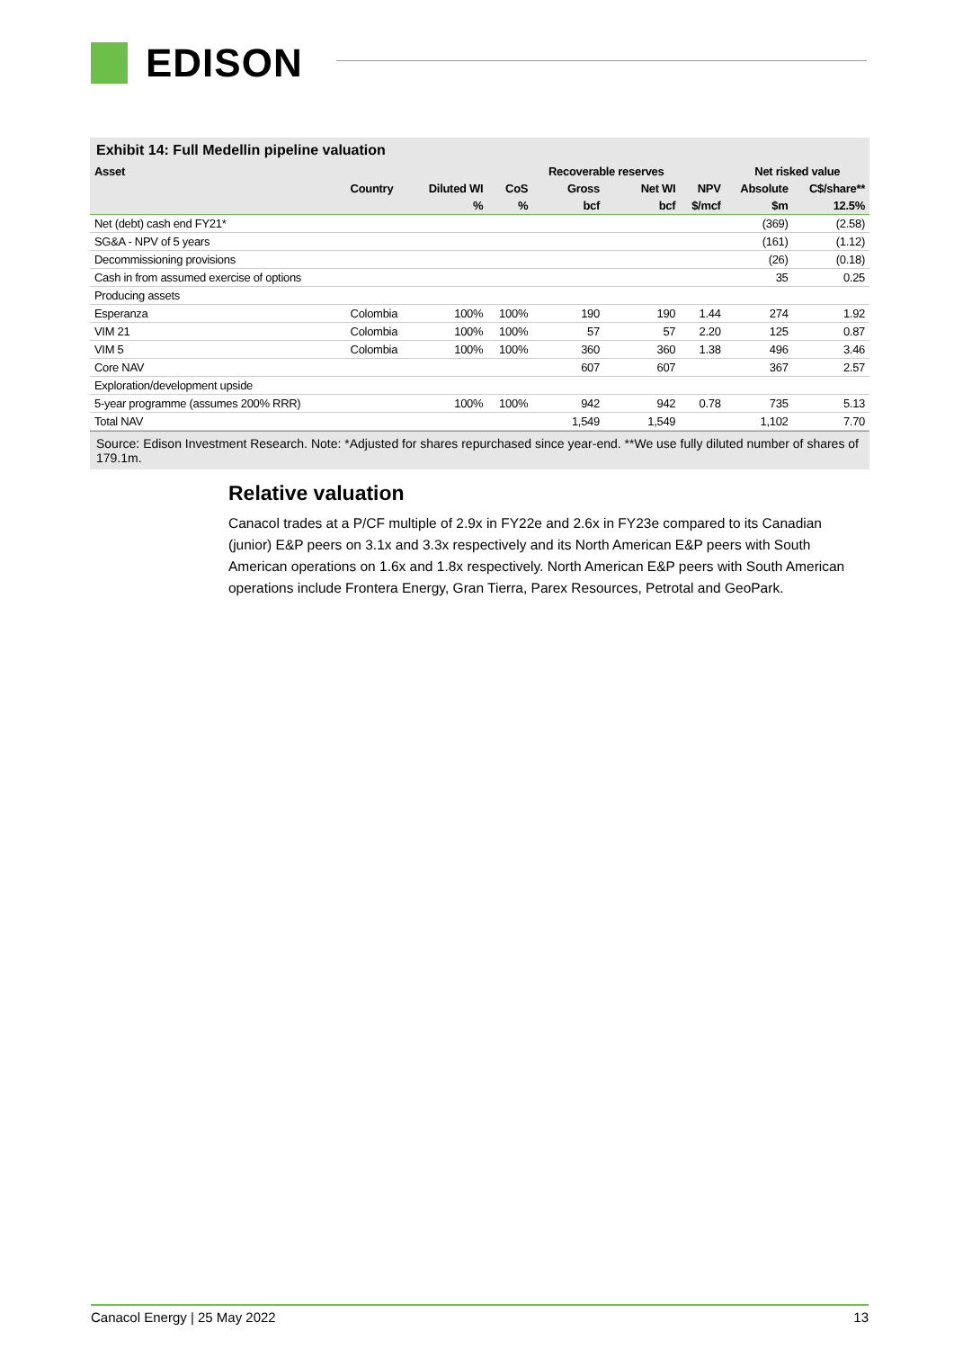EDISON
Exhibit 14: Full Medellin pipeline valuation
| Asset | | | | Recoverable reserves | | | Net risked value | |
| --- | --- | --- | --- | --- | --- | --- | --- | --- |
| | Country | Diluted WI | CoS | Gross | Net WI | NPV | Absolute | C$/share** |
| | | % | % | bcf | bcf | $/mcf | $m | 12.5% |
| Net (debt) cash end FY21* | | | | | | | (369) | (2.58) |
| SG&A - NPV of 5 years | | | | | | | (161) | (1.12) |
| Decommissioning provisions | | | | | | | (26) | (0.18) |
| Cash in from assumed exercise of options | | | | | | | 35 | 0.25 |
| Producing assets | | | | | | | | |
| Esperanza | Colombia | 100% | 100% | 190 | 190 | 1.44 | 274 | 1.92 |
| VIM 21 | Colombia | 100% | 100% | 57 | 57 | 2.20 | 125 | 0.87 |
| VIM 5 | Colombia | 100% | 100% | 360 | 360 | 1.38 | 496 | 3.46 |
| Core NAV | | | | 607 | 607 | | 367 | 2.57 |
| Exploration/development upside | | | | | | | | |
| 5-year programme (assumes 200% RRR) | | 100% | 100% | 942 | 942 | 0.78 | 735 | 5.13 |
| Total NAV | | | | 1,549 | 1,549 | | 1,102 | 7.70 |
Source: Edison Investment Research. Note: *Adjusted for shares repurchased since year-end. **We use fully diluted number of shares of 179.1m.
Relative valuation
Canacol trades at a P/CF multiple of 2.9x in FY22e and 2.6x in FY23e compared to its Canadian (junior) E&P peers on 3.1x and 3.3x respectively and its North American E&P peers with South American operations on 1.6x and 1.8x respectively. North American E&P peers with South American operations include Frontera Energy, Gran Tierra, Parex Resources, Petrotal and GeoPark.
Canacol Energy | 25 May 2022 13